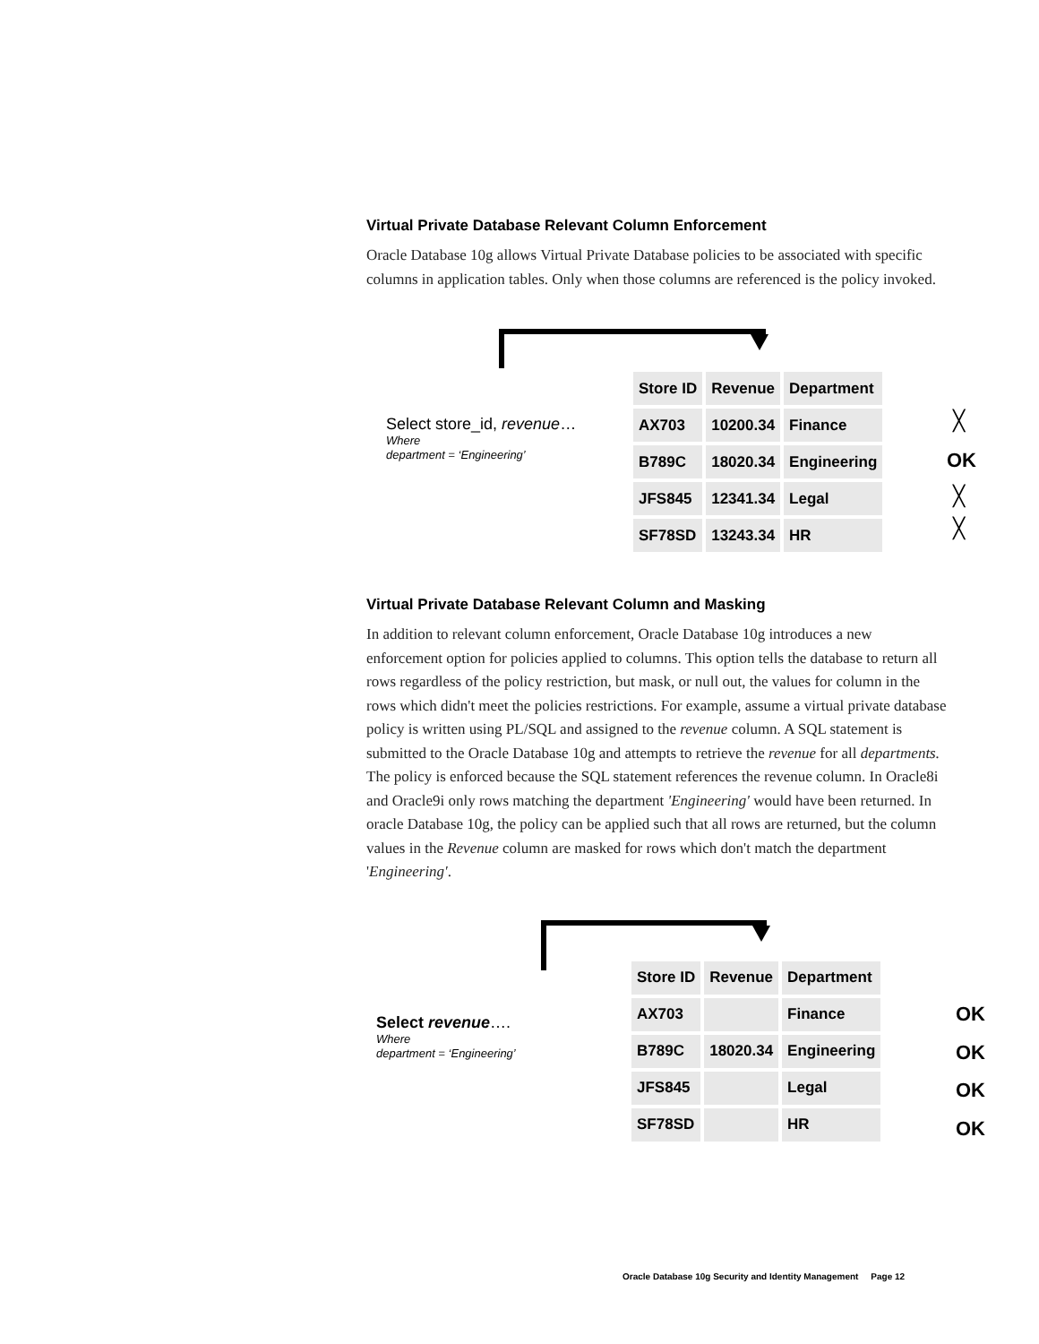Virtual Private Database Relevant Column Enforcement
Oracle Database 10g allows Virtual Private Database policies to be associated with specific columns in application tables. Only when those columns are referenced is the policy invoked.
Select store_id, revenue…
Where
department = ‘Engineering’
| Store ID | Revenue | Department |
| --- | --- | --- |
| AX703 | 10200.34 | Finance |
| B789C | 18020.34 | Engineering |
| JFS845 | 12341.34 | Legal |
| SF78SD | 13243.34 | HR |
╳
OK
╳
╳
Virtual Private Database Relevant Column and Masking
In addition to relevant column enforcement, Oracle Database 10g introduces a new enforcement option for policies applied to columns. This option tells the database to return all rows regardless of the policy restriction, but mask, or null out, the values for column in the rows which didn't meet the policies restrictions. For example, assume a virtual private database policy is written using PL/SQL and assigned to the revenue column. A SQL statement is submitted to the Oracle Database 10g and attempts to retrieve the revenue for all departments. The policy is enforced because the SQL statement references the revenue column. In Oracle8i and Oracle9i only rows matching the department 'Engineering' would have been returned. In oracle Database 10g, the policy can be applied such that all rows are returned, but the column values in the Revenue column are masked for rows which don't match the department 'Engineering'.
Select revenue….
Where
department = ‘Engineering’
| Store ID | Revenue | Department |
| --- | --- | --- |
| AX703 | | Finance |
| B789C | 18020.34 | Engineering |
| JFS845 | | Legal |
| SF78SD | | HR |
OK
OK
OK
OK
Oracle Database 10g Security and Identity Management Page 12